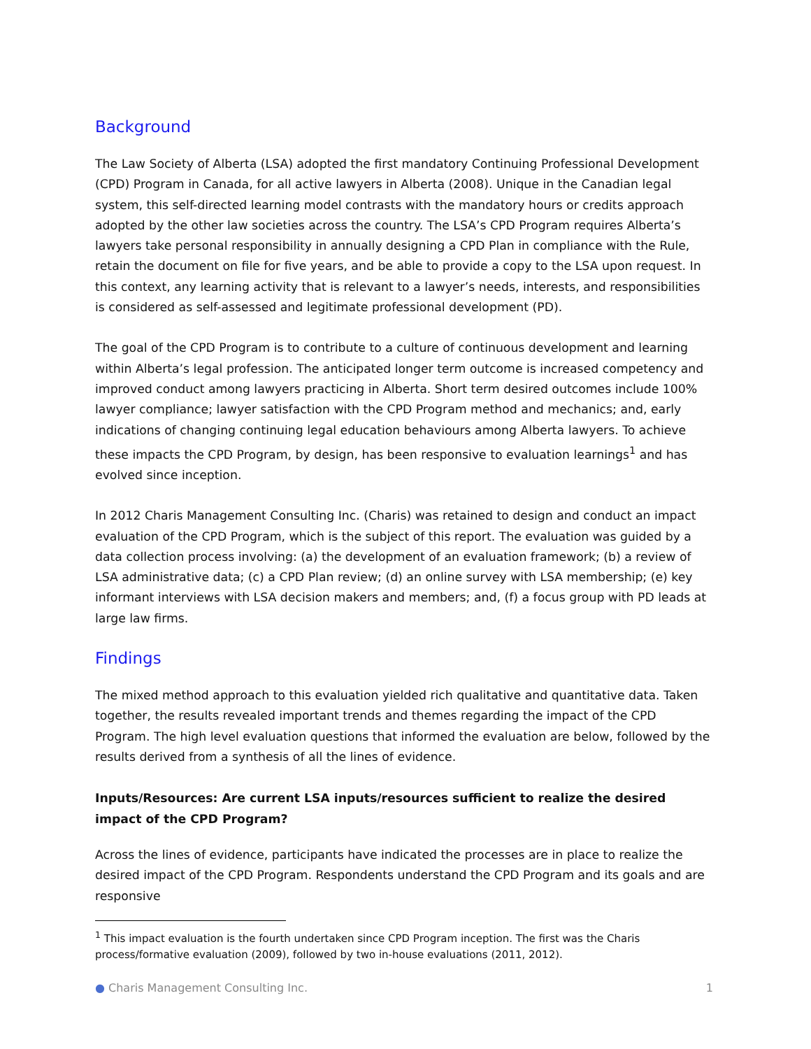Background
The Law Society of Alberta (LSA) adopted the first mandatory Continuing Professional Development (CPD) Program in Canada, for all active lawyers in Alberta (2008). Unique in the Canadian legal system, this self-directed learning model contrasts with the mandatory hours or credits approach adopted by the other law societies across the country. The LSA’s CPD Program requires Alberta’s lawyers take personal responsibility in annually designing a CPD Plan in compliance with the Rule, retain the document on file for five years, and be able to provide a copy to the LSA upon request. In this context, any learning activity that is relevant to a lawyer’s needs, interests, and responsibilities is considered as self-assessed and legitimate professional development (PD).
The goal of the CPD Program is to contribute to a culture of continuous development and learning within Alberta’s legal profession. The anticipated longer term outcome is increased competency and improved conduct among lawyers practicing in Alberta. Short term desired outcomes include 100% lawyer compliance; lawyer satisfaction with the CPD Program method and mechanics; and, early indications of changing continuing legal education behaviours among Alberta lawyers. To achieve these impacts the CPD Program, by design, has been responsive to evaluation learnings<sup>1</sup> and has evolved since inception.
In 2012 Charis Management Consulting Inc. (Charis) was retained to design and conduct an impact evaluation of the CPD Program, which is the subject of this report. The evaluation was guided by a data collection process involving: (a) the development of an evaluation framework; (b) a review of LSA administrative data; (c) a CPD Plan review; (d) an online survey with LSA membership; (e) key informant interviews with LSA decision makers and members; and, (f) a focus group with PD leads at large law firms.
Findings
The mixed method approach to this evaluation yielded rich qualitative and quantitative data. Taken together, the results revealed important trends and themes regarding the impact of the CPD Program. The high level evaluation questions that informed the evaluation are below, followed by the results derived from a synthesis of all the lines of evidence.
Inputs/Resources: Are current LSA inputs/resources sufficient to realize the desired impact of the CPD Program?
Across the lines of evidence, participants have indicated the processes are in place to realize the desired impact of the CPD Program. Respondents understand the CPD Program and its goals and are responsive
<sup>1</sup> This impact evaluation is the fourth undertaken since CPD Program inception. The first was the Charis process/formative evaluation (2009), followed by two in-house evaluations (2011, 2012).
● Charis Management Consulting Inc. 1